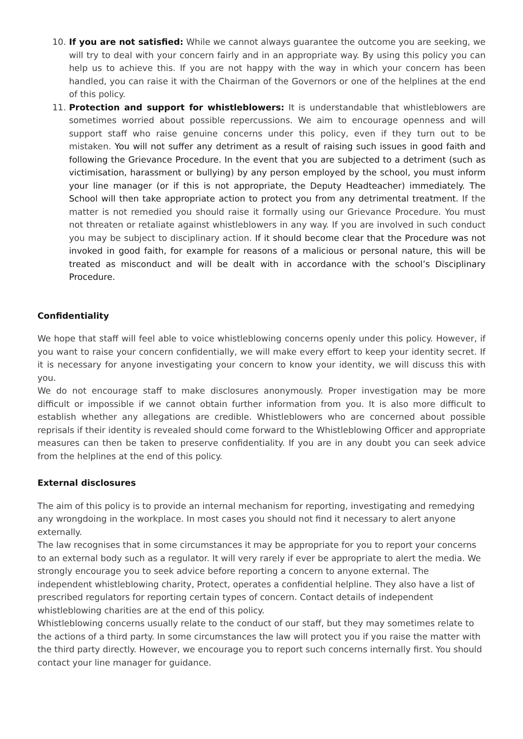10. If you are not satisfied: While we cannot always guarantee the outcome you are seeking, we will try to deal with your concern fairly and in an appropriate way. By using this policy you can help us to achieve this. If you are not happy with the way in which your concern has been handled, you can raise it with the Chairman of the Governors or one of the helplines at the end of this policy.
11. Protection and support for whistleblowers: It is understandable that whistleblowers are sometimes worried about possible repercussions. We aim to encourage openness and will support staff who raise genuine concerns under this policy, even if they turn out to be mistaken. You will not suffer any detriment as a result of raising such issues in good faith and following the Grievance Procedure. In the event that you are subjected to a detriment (such as victimisation, harassment or bullying) by any person employed by the school, you must inform your line manager (or if this is not appropriate, the Deputy Headteacher) immediately. The School will then take appropriate action to protect you from any detrimental treatment. If the matter is not remedied you should raise it formally using our Grievance Procedure. You must not threaten or retaliate against whistleblowers in any way. If you are involved in such conduct you may be subject to disciplinary action. If it should become clear that the Procedure was not invoked in good faith, for example for reasons of a malicious or personal nature, this will be treated as misconduct and will be dealt with in accordance with the school’s Disciplinary Procedure.
Confidentiality
We hope that staff will feel able to voice whistleblowing concerns openly under this policy. However, if you want to raise your concern confidentially, we will make every effort to keep your identity secret. If it is necessary for anyone investigating your concern to know your identity, we will discuss this with you.
We do not encourage staff to make disclosures anonymously. Proper investigation may be more difficult or impossible if we cannot obtain further information from you. It is also more difficult to establish whether any allegations are credible. Whistleblowers who are concerned about possible reprisals if their identity is revealed should come forward to the Whistleblowing Officer and appropriate measures can then be taken to preserve confidentiality. If you are in any doubt you can seek advice from the helplines at the end of this policy.
External disclosures
The aim of this policy is to provide an internal mechanism for reporting, investigating and remedying any wrongdoing in the workplace. In most cases you should not find it necessary to alert anyone externally.
The law recognises that in some circumstances it may be appropriate for you to report your concerns to an external body such as a regulator. It will very rarely if ever be appropriate to alert the media. We strongly encourage you to seek advice before reporting a concern to anyone external. The independent whistleblowing charity, Protect, operates a confidential helpline. They also have a list of prescribed regulators for reporting certain types of concern. Contact details of independent whistleblowing charities are at the end of this policy.
Whistleblowing concerns usually relate to the conduct of our staff, but they may sometimes relate to the actions of a third party. In some circumstances the law will protect you if you raise the matter with the third party directly. However, we encourage you to report such concerns internally first. You should contact your line manager for guidance.